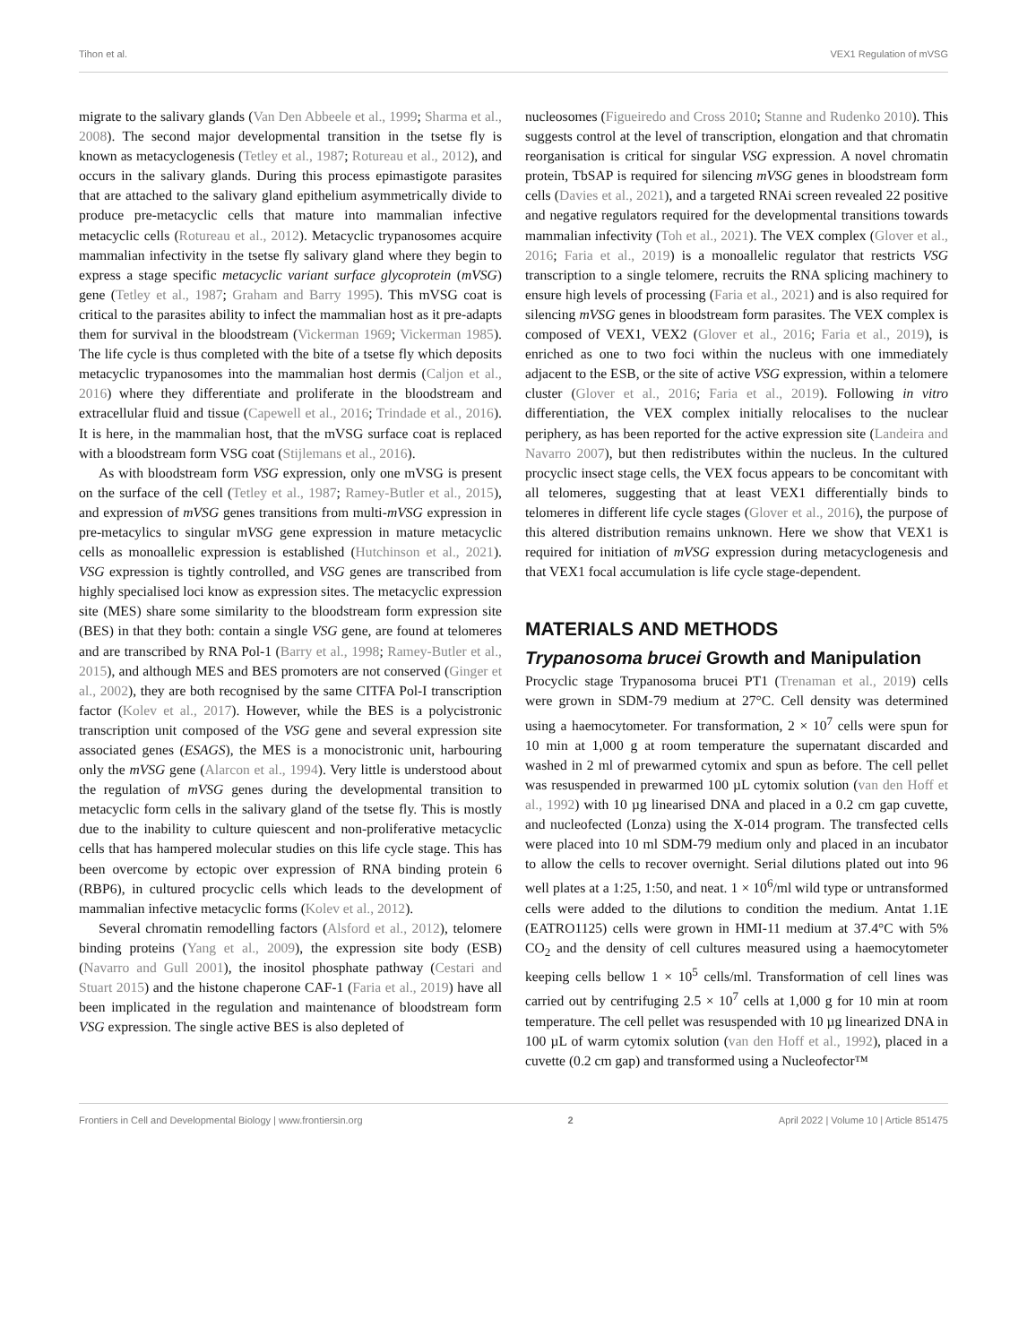Tihon et al. VEX1 Regulation of mVSG
migrate to the salivary glands (Van Den Abbeele et al., 1999; Sharma et al., 2008). The second major developmental transition in the tsetse fly is known as metacyclogenesis (Tetley et al., 1987; Rotureau et al., 2012), and occurs in the salivary glands. During this process epimastigote parasites that are attached to the salivary gland epithelium asymmetrically divide to produce pre-metacyclic cells that mature into mammalian infective metacyclic cells (Rotureau et al., 2012). Metacyclic trypanosomes acquire mammalian infectivity in the tsetse fly salivary gland where they begin to express a stage specific metacyclic variant surface glycoprotein (mVSG) gene (Tetley et al., 1987; Graham and Barry 1995). This mVSG coat is critical to the parasites ability to infect the mammalian host as it pre-adapts them for survival in the bloodstream (Vickerman 1969; Vickerman 1985). The life cycle is thus completed with the bite of a tsetse fly which deposits metacyclic trypanosomes into the mammalian host dermis (Caljon et al., 2016) where they differentiate and proliferate in the bloodstream and extracellular fluid and tissue (Capewell et al., 2016; Trindade et al., 2016). It is here, in the mammalian host, that the mVSG surface coat is replaced with a bloodstream form VSG coat (Stijlemans et al., 2016).
As with bloodstream form VSG expression, only one mVSG is present on the surface of the cell (Tetley et al., 1987; Ramey-Butler et al., 2015), and expression of mVSG genes transitions from multi-mVSG expression in pre-metacylics to singular mVSG gene expression in mature metacyclic cells as monoallelic expression is established (Hutchinson et al., 2021). VSG expression is tightly controlled, and VSG genes are transcribed from highly specialised loci know as expression sites. The metacyclic expression site (MES) share some similarity to the bloodstream form expression site (BES) in that they both: contain a single VSG gene, are found at telomeres and are transcribed by RNA Pol-1 (Barry et al., 1998; Ramey-Butler et al., 2015), and although MES and BES promoters are not conserved (Ginger et al., 2002), they are both recognised by the same CITFA Pol-I transcription factor (Kolev et al., 2017). However, while the BES is a polycistronic transcription unit composed of the VSG gene and several expression site associated genes (ESAGS), the MES is a monocistronic unit, harbouring only the mVSG gene (Alarcon et al., 1994). Very little is understood about the regulation of mVSG genes during the developmental transition to metacyclic form cells in the salivary gland of the tsetse fly. This is mostly due to the inability to culture quiescent and non-proliferative metacyclic cells that has hampered molecular studies on this life cycle stage. This has been overcome by ectopic over expression of RNA binding protein 6 (RBP6), in cultured procyclic cells which leads to the development of mammalian infective metacyclic forms (Kolev et al., 2012).
Several chromatin remodelling factors (Alsford et al., 2012), telomere binding proteins (Yang et al., 2009), the expression site body (ESB) (Navarro and Gull 2001), the inositol phosphate pathway (Cestari and Stuart 2015) and the histone chaperone CAF-1 (Faria et al., 2019) have all been implicated in the regulation and maintenance of bloodstream form VSG expression. The single active BES is also depleted of
nucleosomes (Figueiredo and Cross 2010; Stanne and Rudenko 2010). This suggests control at the level of transcription, elongation and that chromatin reorganisation is critical for singular VSG expression. A novel chromatin protein, TbSAP is required for silencing mVSG genes in bloodstream form cells (Davies et al., 2021), and a targeted RNAi screen revealed 22 positive and negative regulators required for the developmental transitions towards mammalian infectivity (Toh et al., 2021). The VEX complex (Glover et al., 2016; Faria et al., 2019) is a monoallelic regulator that restricts VSG transcription to a single telomere, recruits the RNA splicing machinery to ensure high levels of processing (Faria et al., 2021) and is also required for silencing mVSG genes in bloodstream form parasites. The VEX complex is composed of VEX1, VEX2 (Glover et al., 2016; Faria et al., 2019), is enriched as one to two foci within the nucleus with one immediately adjacent to the ESB, or the site of active VSG expression, within a telomere cluster (Glover et al., 2016; Faria et al., 2019). Following in vitro differentiation, the VEX complex initially relocalises to the nuclear periphery, as has been reported for the active expression site (Landeira and Navarro 2007), but then redistributes within the nucleus. In the cultured procyclic insect stage cells, the VEX focus appears to be concomitant with all telomeres, suggesting that at least VEX1 differentially binds to telomeres in different life cycle stages (Glover et al., 2016), the purpose of this altered distribution remains unknown. Here we show that VEX1 is required for initiation of mVSG expression during metacyclogenesis and that VEX1 focal accumulation is life cycle stage-dependent.
MATERIALS AND METHODS
Trypanosoma brucei Growth and Manipulation
Procyclic stage Trypanosoma brucei PT1 (Trenaman et al., 2019) cells were grown in SDM-79 medium at 27°C. Cell density was determined using a haemocytometer. For transformation, 2 × 10<sup>7</sup> cells were spun for 10 min at 1,000 g at room temperature the supernatant discarded and washed in 2 ml of prewarmed cytomix and spun as before. The cell pellet was resuspended in prewarmed 100 µL cytomix solution (van den Hoff et al., 1992) with 10 µg linearised DNA and placed in a 0.2 cm gap cuvette, and nucleofected (Lonza) using the X-014 program. The transfected cells were placed into 10 ml SDM-79 medium only and placed in an incubator to allow the cells to recover overnight. Serial dilutions plated out into 96 well plates at a 1:25, 1:50, and neat. 1 × 10<sup>6</sup>/ml wild type or untransformed cells were added to the dilutions to condition the medium. Antat 1.1E (EATRO1125) cells were grown in HMI-11 medium at 37.4°C with 5% CO<sub>2</sub> and the density of cell cultures measured using a haemocytometer keeping cells bellow 1 × 10<sup>5</sup> cells/ml. Transformation of cell lines was carried out by centrifuging 2.5 × 10<sup>7</sup> cells at 1,000 g for 10 min at room temperature. The cell pellet was resuspended with 10 µg linearized DNA in 100 µL of warm cytomix solution (van den Hoff et al., 1992), placed in a cuvette (0.2 cm gap) and transformed using a Nucleofector™
Frontiers in Cell and Developmental Biology | www.frontiersin.org 2 April 2022 | Volume 10 | Article 851475